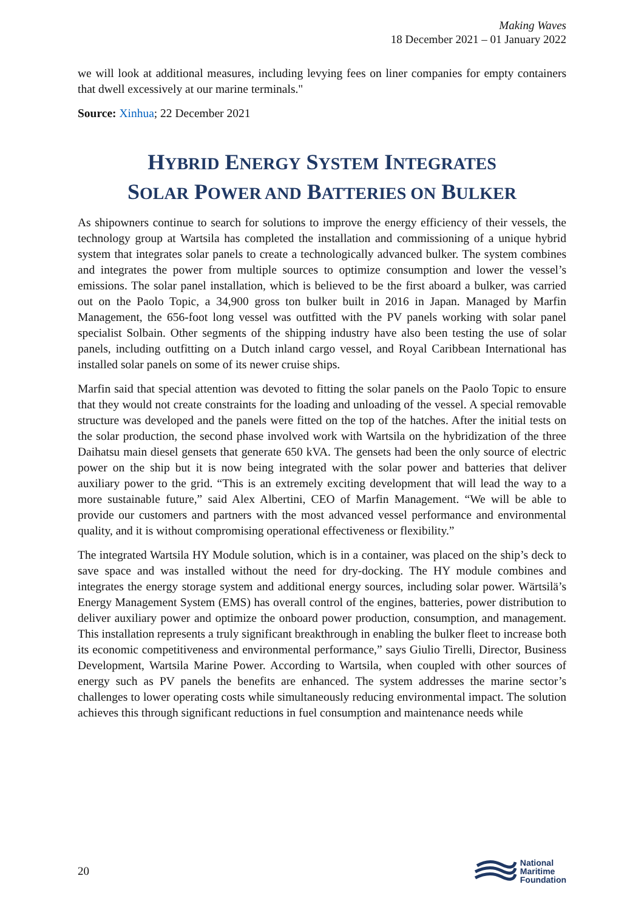Making Waves
18 December 2021 – 01 January 2022
we will look at additional measures, including levying fees on liner companies for empty containers that dwell excessively at our marine terminals."
Source: Xinhua; 22 December 2021
HYBRID ENERGY SYSTEM INTEGRATES
SOLAR POWER AND BATTERIES ON BULKER
As shipowners continue to search for solutions to improve the energy efficiency of their vessels, the technology group at Wartsila has completed the installation and commissioning of a unique hybrid system that integrates solar panels to create a technologically advanced bulker. The system combines and integrates the power from multiple sources to optimize consumption and lower the vessel’s emissions. The solar panel installation, which is believed to be the first aboard a bulker, was carried out on the Paolo Topic, a 34,900 gross ton bulker built in 2016 in Japan. Managed by Marfin Management, the 656-foot long vessel was outfitted with the PV panels working with solar panel specialist Solbain. Other segments of the shipping industry have also been testing the use of solar panels, including outfitting on a Dutch inland cargo vessel, and Royal Caribbean International has installed solar panels on some of its newer cruise ships.
Marfin said that special attention was devoted to fitting the solar panels on the Paolo Topic to ensure that they would not create constraints for the loading and unloading of the vessel. A special removable structure was developed and the panels were fitted on the top of the hatches. After the initial tests on the solar production, the second phase involved work with Wartsila on the hybridization of the three Daihatsu main diesel gensets that generate 650 kVA. The gensets had been the only source of electric power on the ship but it is now being integrated with the solar power and batteries that deliver auxiliary power to the grid. “This is an extremely exciting development that will lead the way to a more sustainable future,” said Alex Albertini, CEO of Marfin Management. “We will be able to provide our customers and partners with the most advanced vessel performance and environmental quality, and it is without compromising operational effectiveness or flexibility.”
The integrated Wartsila HY Module solution, which is in a container, was placed on the ship’s deck to save space and was installed without the need for dry-docking. The HY module combines and integrates the energy storage system and additional energy sources, including solar power. Wärtsilä’s Energy Management System (EMS) has overall control of the engines, batteries, power distribution to deliver auxiliary power and optimize the onboard power production, consumption, and management. This installation represents a truly significant breakthrough in enabling the bulker fleet to increase both its economic competitiveness and environmental performance,” says Giulio Tirelli, Director, Business Development, Wartsila Marine Power. According to Wartsila, when coupled with other sources of energy such as PV panels the benefits are enhanced. The system addresses the marine sector’s challenges to lower operating costs while simultaneously reducing environmental impact. The solution achieves this through significant reductions in fuel consumption and maintenance needs while
20
National
Maritime
Foundation